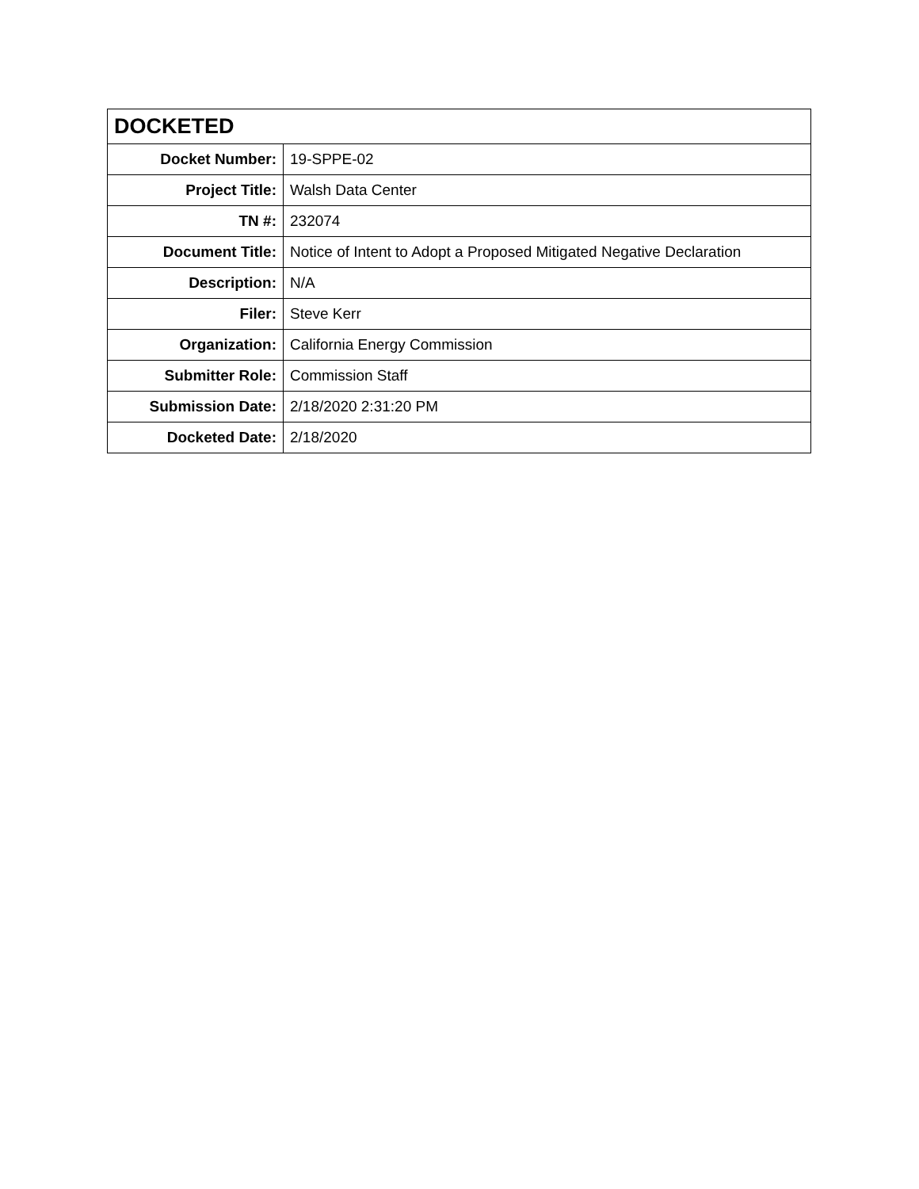| DOCKETED | |
| --- | --- |
| Docket Number: | 19-SPPE-02 |
| Project Title: | Walsh Data Center |
| TN #: | 232074 |
| Document Title: | Notice of Intent to Adopt a Proposed Mitigated Negative Declaration |
| Description: | N/A |
| Filer: | Steve Kerr |
| Organization: | California Energy Commission |
| Submitter Role: | Commission Staff |
| Submission Date: | 2/18/2020 2:31:20 PM |
| Docketed Date: | 2/18/2020 |